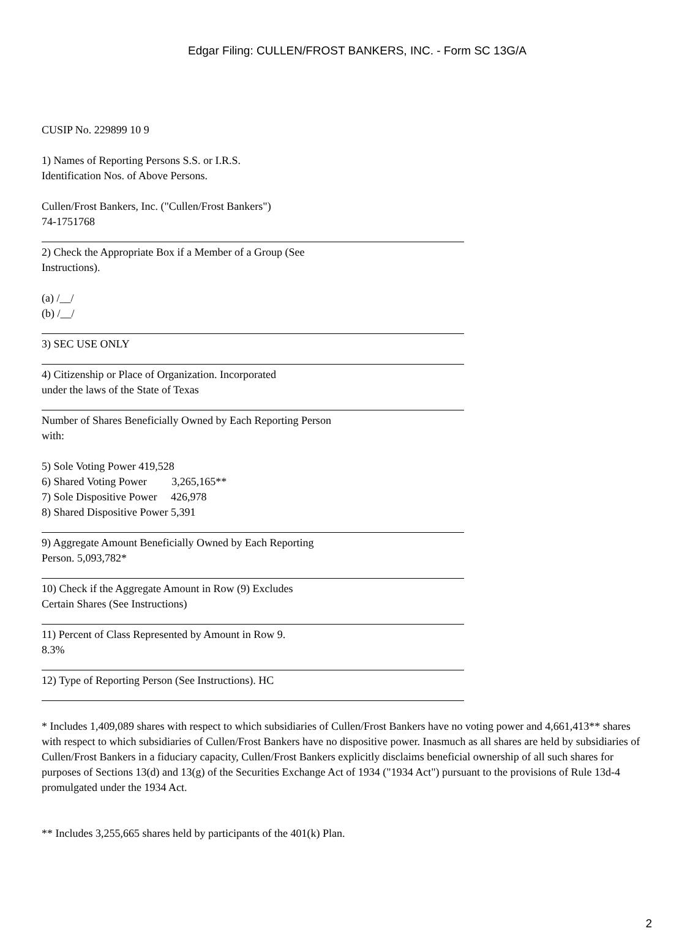Edgar Filing: CULLEN/FROST BANKERS, INC. - Form SC 13G/A
CUSIP No. 229899 10 9
1) Names of Reporting Persons S.S. or I.R.S.
Identification Nos. of Above Persons.
Cullen/Frost Bankers, Inc. ("Cullen/Frost Bankers")
74-1751768
2) Check the Appropriate Box if a Member of a Group (See
Instructions).
(a) /__/
(b) /__/
3) SEC USE ONLY
4) Citizenship or Place of Organization. Incorporated
under the laws of the State of Texas
Number of Shares Beneficially Owned by Each Reporting Person
with:
5) Sole Voting Power 419,528
6) Shared Voting Power 3,265,165**
7) Sole Dispositive Power 426,978
8) Shared Dispositive Power 5,391
9) Aggregate Amount Beneficially Owned by Each Reporting
Person. 5,093,782*
10) Check if the Aggregate Amount in Row (9) Excludes
Certain Shares (See Instructions)
11) Percent of Class Represented by Amount in Row 9.
8.3%
12) Type of Reporting Person (See Instructions). HC
* Includes 1,409,089 shares with respect to which subsidiaries of Cullen/Frost Bankers have no voting power and 4,661,413** shares with respect to which subsidiaries of Cullen/Frost Bankers have no dispositive power. Inasmuch as all shares are held by subsidiaries of Cullen/Frost Bankers in a fiduciary capacity, Cullen/Frost Bankers explicitly disclaims beneficial ownership of all such shares for purposes of Sections 13(d) and 13(g) of the Securities Exchange Act of 1934 ("1934 Act") pursuant to the provisions of Rule 13d-4 promulgated under the 1934 Act.
** Includes 3,255,665 shares held by participants of the 401(k) Plan.
2